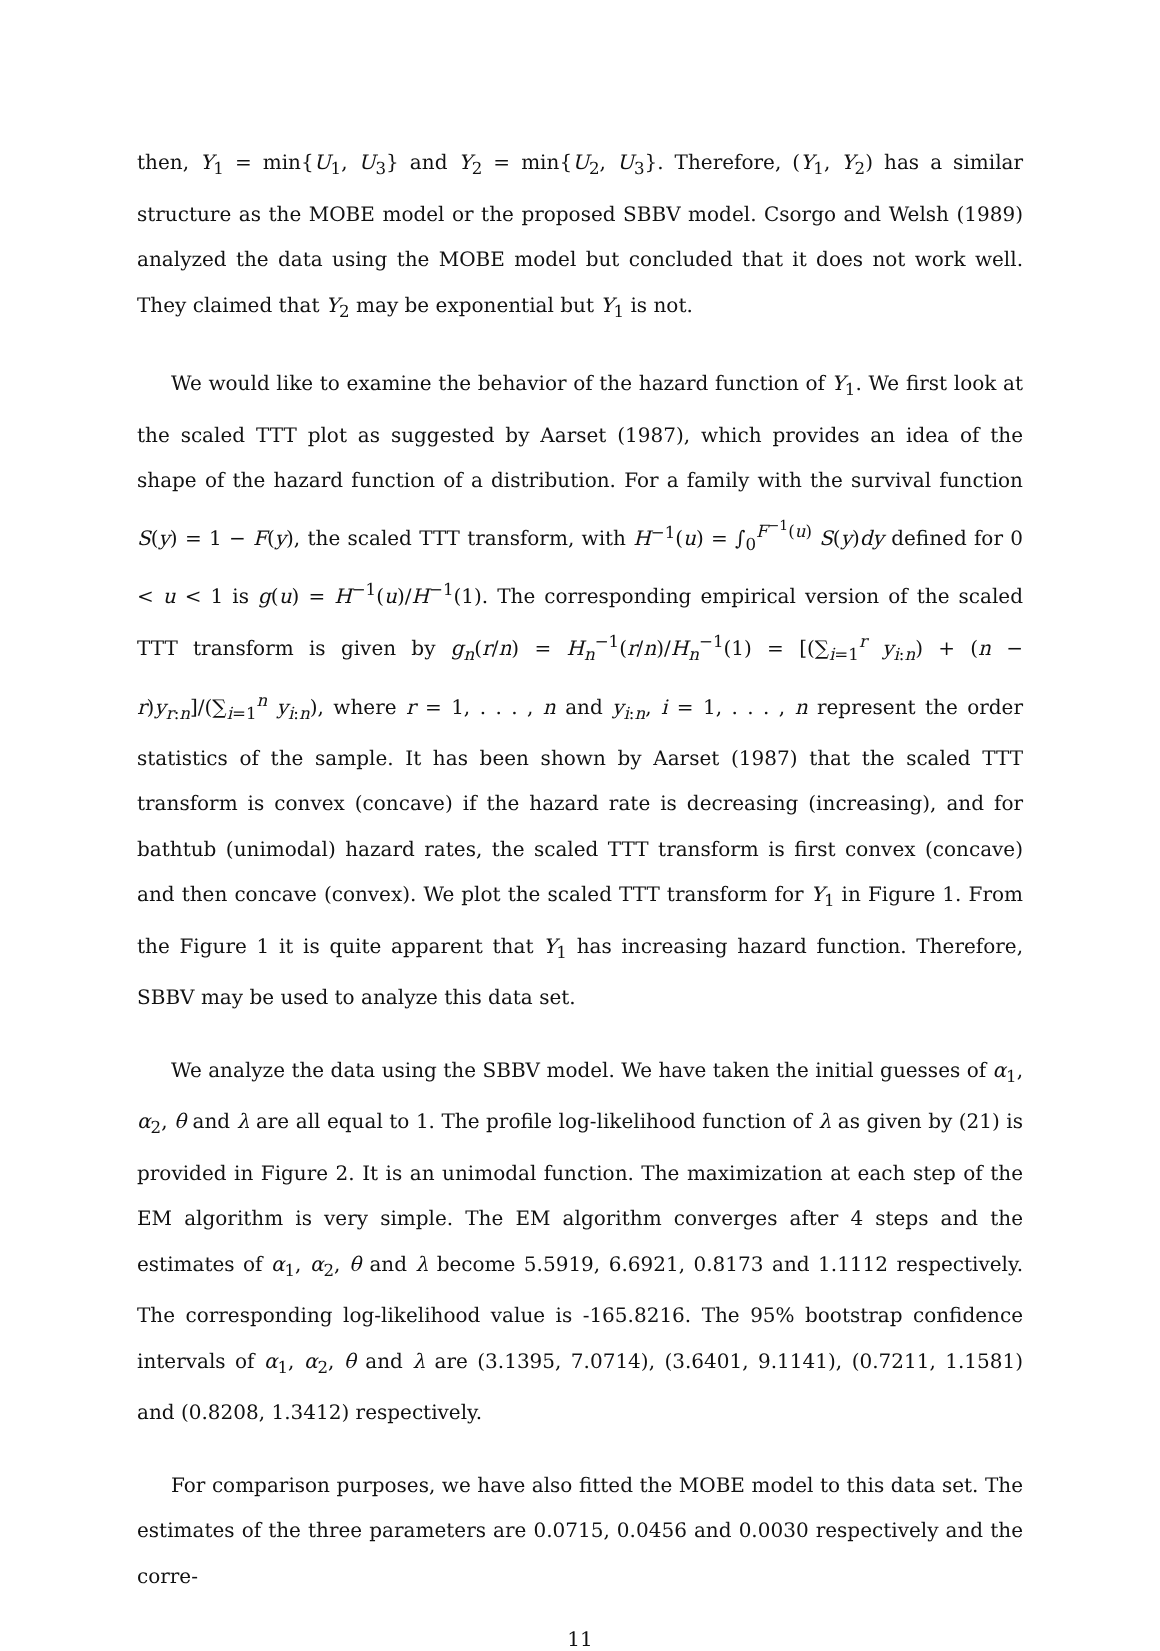then, Y<sub>1</sub> = min{U<sub>1</sub>, U<sub>3</sub>} and Y<sub>2</sub> = min{U<sub>2</sub>, U<sub>3</sub>}. Therefore, (Y<sub>1</sub>, Y<sub>2</sub>) has a similar structure as the MOBE model or the proposed SBBV model. Csorgo and Welsh (1989) analyzed the data using the MOBE model but concluded that it does not work well. They claimed that Y<sub>2</sub> may be exponential but Y<sub>1</sub> is not.
We would like to examine the behavior of the hazard function of Y<sub>1</sub>. We first look at the scaled TTT plot as suggested by Aarset (1987), which provides an idea of the shape of the hazard function of a distribution. For a family with the survival function S(y) = 1 − F(y), the scaled TTT transform, with H<sup>−1</sup>(u) = ∫<sub>0</sub><sup>F<sup>−1</sup>(u)</sup> S(y)dy defined for 0 < u < 1 is g(u) = H<sup>−1</sup>(u)/H<sup>−1</sup>(1). The corresponding empirical version of the scaled TTT transform is given by g<sub>n</sub>(r/n) = H<sub>n</sub><sup>−1</sup>(r/n)/H<sub>n</sub><sup>−1</sup>(1) = [(∑<sub>i=1</sub><sup>r</sup> y<sub>i:n</sub>) + (n − r)y<sub>r:n</sub>]/(∑<sub>i=1</sub><sup>n</sup> y<sub>i:n</sub>), where r = 1, . . . , n and y<sub>i:n</sub>, i = 1, . . . , n represent the order statistics of the sample. It has been shown by Aarset (1987) that the scaled TTT transform is convex (concave) if the hazard rate is decreasing (increasing), and for bathtub (unimodal) hazard rates, the scaled TTT transform is first convex (concave) and then concave (convex). We plot the scaled TTT transform for Y<sub>1</sub> in Figure 1. From the Figure 1 it is quite apparent that Y<sub>1</sub> has increasing hazard function. Therefore, SBBV may be used to analyze this data set.
We analyze the data using the SBBV model. We have taken the initial guesses of α<sub>1</sub>, α<sub>2</sub>, θ and λ are all equal to 1. The profile log-likelihood function of λ as given by (21) is provided in Figure 2. It is an unimodal function. The maximization at each step of the EM algorithm is very simple. The EM algorithm converges after 4 steps and the estimates of α<sub>1</sub>, α<sub>2</sub>, θ and λ become 5.5919, 6.6921, 0.8173 and 1.1112 respectively. The corresponding log-likelihood value is -165.8216. The 95% bootstrap confidence intervals of α<sub>1</sub>, α<sub>2</sub>, θ and λ are (3.1395, 7.0714), (3.6401, 9.1141), (0.7211, 1.1581) and (0.8208, 1.3412) respectively.
For comparison purposes, we have also fitted the MOBE model to this data set. The estimates of the three parameters are 0.0715, 0.0456 and 0.0030 respectively and the corre-
11